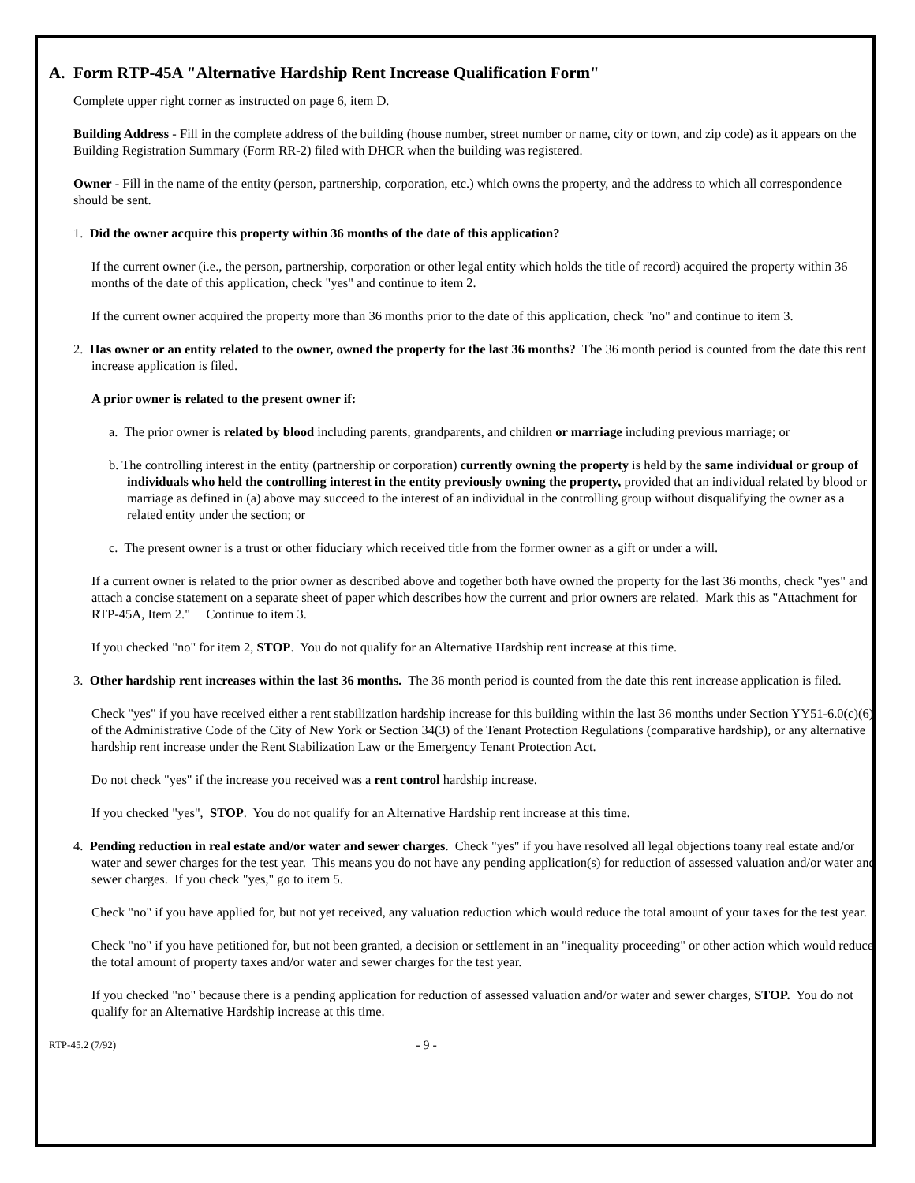A. Form RTP-45A "Alternative Hardship Rent Increase Qualification Form"
Complete upper right corner as instructed on page 6, item D.
Building Address - Fill in the complete address of the building (house number, street number or name, city or town, and zip code) as it appears on the Building Registration Summary (Form RR-2) filed with DHCR when the building was registered.
Owner - Fill in the name of the entity (person, partnership, corporation, etc.) which owns the property, and the address to which all correspondence should be sent.
1. Did the owner acquire this property within 36 months of the date of this application?
If the current owner (i.e., the person, partnership, corporation or other legal entity which holds the title of record) acquired the property within 36 months of the date of this application, check "yes" and continue to item 2.
If the current owner acquired the property more than 36 months prior to the date of this application, check "no" and continue to item 3.
2. Has owner or an entity related to the owner, owned the property for the last 36 months? The 36 month period is counted from the date this rent increase application is filed.
A prior owner is related to the present owner if:
a. The prior owner is related by blood including parents, grandparents, and children or marriage including previous marriage; or
b. The controlling interest in the entity (partnership or corporation) currently owning the property is held by the same individual or group of individuals who held the controlling interest in the entity previously owning the property, provided that an individual related by blood or marriage as defined in (a) above may succeed to the interest of an individual in the controlling group without disqualifying the owner as a related entity under the section; or
c. The present owner is a trust or other fiduciary which received title from the former owner as a gift or under a will.
If a current owner is related to the prior owner as described above and together both have owned the property for the last 36 months, check "yes" and attach a concise statement on a separate sheet of paper which describes how the current and prior owners are related. Mark this as "Attachment for RTP-45A, Item 2." Continue to item 3.
If you checked "no" for item 2, STOP. You do not qualify for an Alternative Hardship rent increase at this time.
3. Other hardship rent increases within the last 36 months. The 36 month period is counted from the date this rent increase application is filed.
Check "yes" if you have received either a rent stabilization hardship increase for this building within the last 36 months under Section YY51-6.0(c)(6) of the Administrative Code of the City of New York or Section 34(3) of the Tenant Protection Regulations (comparative hardship), or any alternative hardship rent increase under the Rent Stabilization Law or the Emergency Tenant Protection Act.
Do not check "yes" if the increase you received was a rent control hardship increase.
If you checked "yes", STOP. You do not qualify for an Alternative Hardship rent increase at this time.
4. Pending reduction in real estate and/or water and sewer charges. Check "yes" if you have resolved all legal objections toany real estate and/or water and sewer charges for the test year. This means you do not have any pending application(s) for reduction of assessed valuation and/or water and sewer charges. If you check "yes," go to item 5.
Check "no" if you have applied for, but not yet received, any valuation reduction which would reduce the total amount of your taxes for the test year.
Check "no" if you have petitioned for, but not been granted, a decision or settlement in an "inequality proceeding" or other action which would reduce the total amount of property taxes and/or water and sewer charges for the test year.
If you checked "no" because there is a pending application for reduction of assessed valuation and/or water and sewer charges, STOP. You do not qualify for an Alternative Hardship increase at this time.
RTP-45.2 (7/92) - 9 -